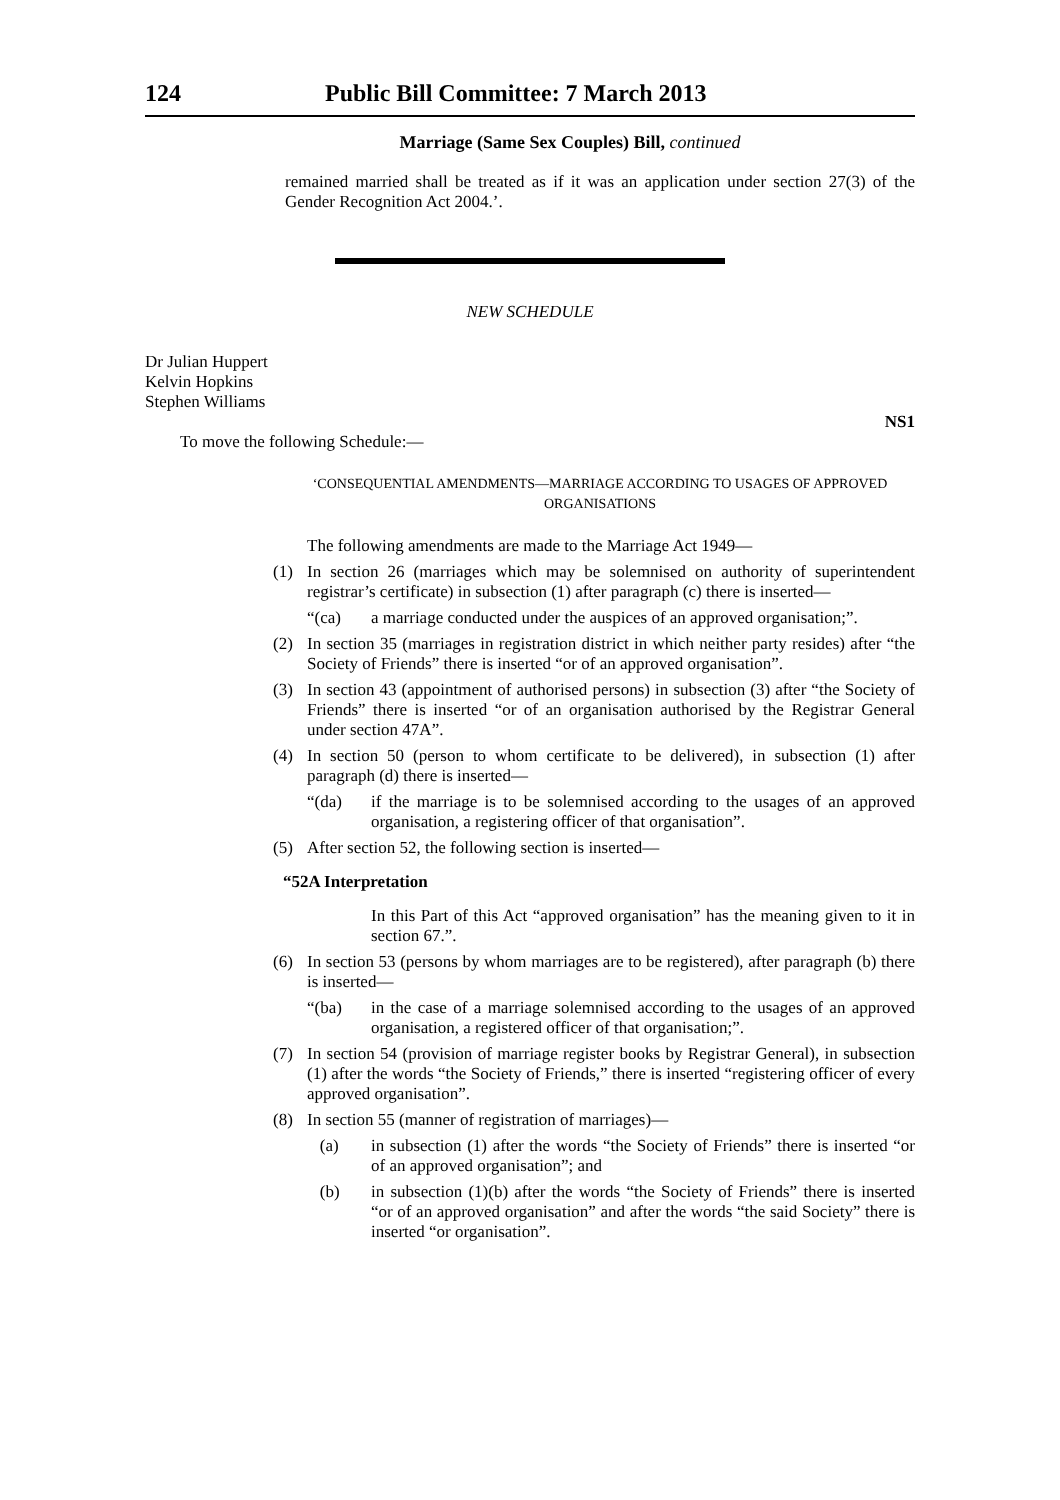124 Public Bill Committee: 7 March 2013
Marriage (Same Sex Couples) Bill, continued
remained married shall be treated as if it was an application under section 27(3) of the Gender Recognition Act 2004.’.
NEW SCHEDULE
Dr Julian Huppert
Kelvin Hopkins
Stephen Williams
NS1
To move the following Schedule:—
‘CONSEQUENTIAL AMENDMENTS—MARRIAGE ACCORDING TO USAGES OF APPROVED ORGANISATIONS
The following amendments are made to the Marriage Act 1949—
(1)
In section 26 (marriages which may be solemnised on authority of superintendent registrar’s certificate) in subsection (1) after paragraph (c) there is inserted—
“(ca)
a marriage conducted under the auspices of an approved organisation;”.
(2)
In section 35 (marriages in registration district in which neither party resides) after “the Society of Friends” there is inserted “or of an approved organisation”.
(3)
In section 43 (appointment of authorised persons) in subsection (3) after “the Society of Friends” there is inserted “or of an organisation authorised by the Registrar General under section 47A”.
(4)
In section 50 (person to whom certificate to be delivered), in subsection (1) after paragraph (d) there is inserted—
“(da)
if the marriage is to be solemnised according to the usages of an approved organisation, a registering officer of that organisation”.
(5)
After section 52, the following section is inserted—
“52A Interpretation
In this Part of this Act “approved organisation” has the meaning given to it in section 67.”.
(6)
In section 53 (persons by whom marriages are to be registered), after paragraph (b) there is inserted—
“(ba)
in the case of a marriage solemnised according to the usages of an approved organisation, a registered officer of that organisation;”.
(7)
In section 54 (provision of marriage register books by Registrar General), in subsection (1) after the words “the Society of Friends,” there is inserted “registering officer of every approved organisation”.
(8)
In section 55 (manner of registration of marriages)—
(a)
in subsection (1) after the words “the Society of Friends” there is inserted “or of an approved organisation”; and
(b)
in subsection (1)(b) after the words “the Society of Friends” there is inserted “or of an approved organisation” and after the words “the said Society” there is inserted “or organisation”.